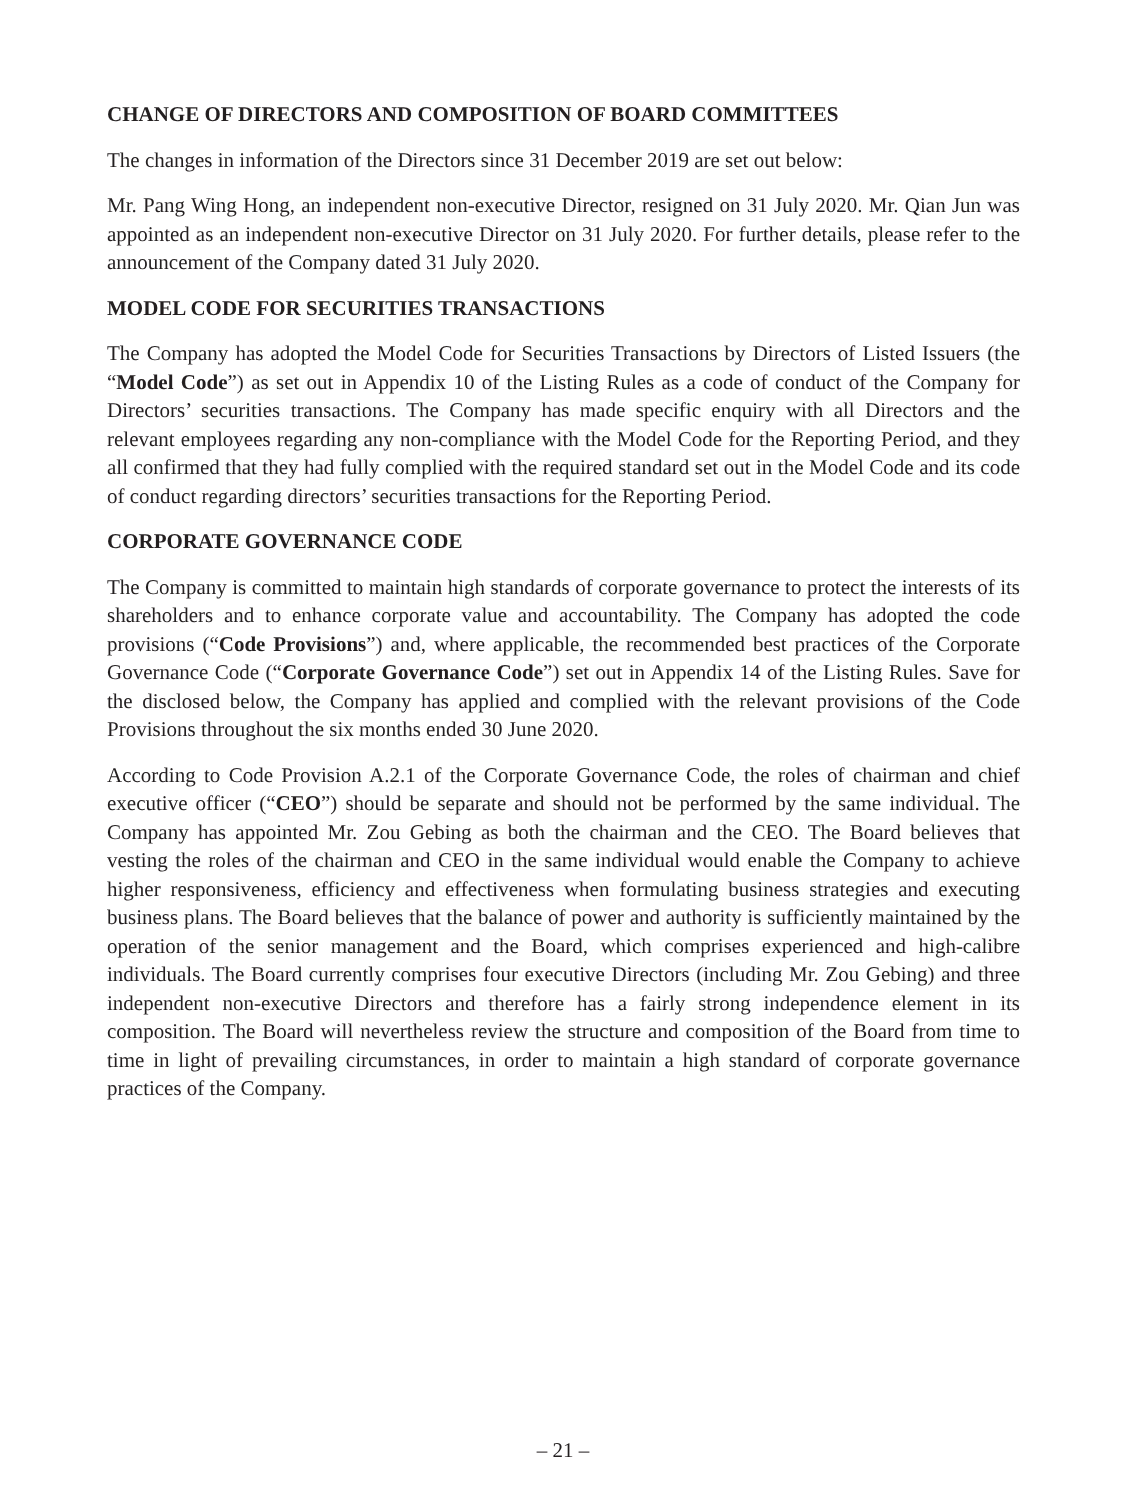CHANGE OF DIRECTORS AND COMPOSITION OF BOARD COMMITTEES
The changes in information of the Directors since 31 December 2019 are set out below:
Mr. Pang Wing Hong, an independent non-executive Director, resigned on 31 July 2020. Mr. Qian Jun was appointed as an independent non-executive Director on 31 July 2020. For further details, please refer to the announcement of the Company dated 31 July 2020.
MODEL CODE FOR SECURITIES TRANSACTIONS
The Company has adopted the Model Code for Securities Transactions by Directors of Listed Issuers (the “Model Code”) as set out in Appendix 10 of the Listing Rules as a code of conduct of the Company for Directors’ securities transactions. The Company has made specific enquiry with all Directors and the relevant employees regarding any non-compliance with the Model Code for the Reporting Period, and they all confirmed that they had fully complied with the required standard set out in the Model Code and its code of conduct regarding directors’ securities transactions for the Reporting Period.
CORPORATE GOVERNANCE CODE
The Company is committed to maintain high standards of corporate governance to protect the interests of its shareholders and to enhance corporate value and accountability. The Company has adopted the code provisions (“Code Provisions”) and, where applicable, the recommended best practices of the Corporate Governance Code (“Corporate Governance Code”) set out in Appendix 14 of the Listing Rules. Save for the disclosed below, the Company has applied and complied with the relevant provisions of the Code Provisions throughout the six months ended 30 June 2020.
According to Code Provision A.2.1 of the Corporate Governance Code, the roles of chairman and chief executive officer (“CEO”) should be separate and should not be performed by the same individual. The Company has appointed Mr. Zou Gebing as both the chairman and the CEO. The Board believes that vesting the roles of the chairman and CEO in the same individual would enable the Company to achieve higher responsiveness, efficiency and effectiveness when formulating business strategies and executing business plans. The Board believes that the balance of power and authority is sufficiently maintained by the operation of the senior management and the Board, which comprises experienced and high-calibre individuals. The Board currently comprises four executive Directors (including Mr. Zou Gebing) and three independent non-executive Directors and therefore has a fairly strong independence element in its composition. The Board will nevertheless review the structure and composition of the Board from time to time in light of prevailing circumstances, in order to maintain a high standard of corporate governance practices of the Company.
– 21 –